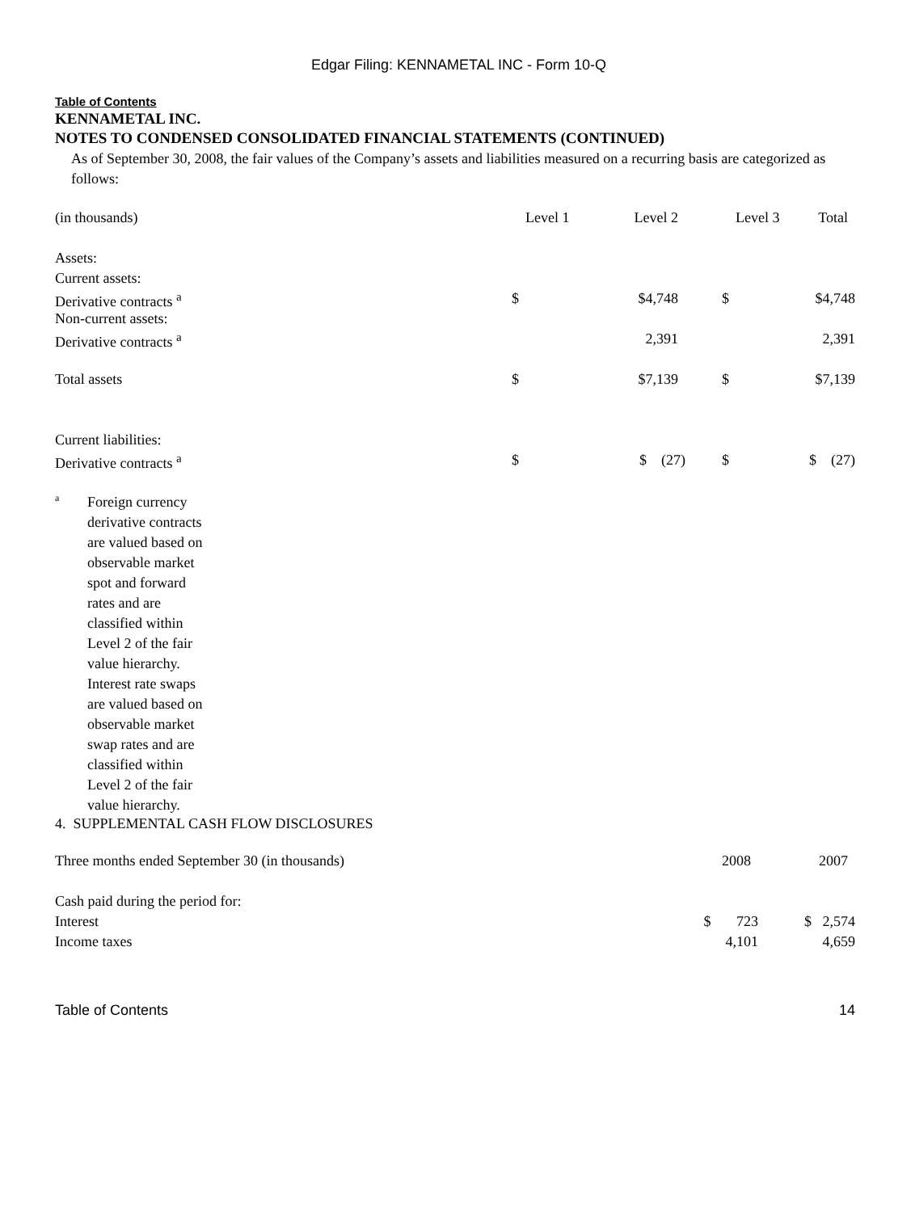Edgar Filing: KENNAMETAL INC - Form 10-Q
Table of Contents
KENNAMETAL INC.
NOTES TO CONDENSED CONSOLIDATED FINANCIAL STATEMENTS (CONTINUED)
As of September 30, 2008, the fair values of the Company’s assets and liabilities measured on a recurring basis are categorized as follows:
| (in thousands) | Level 1 | Level 2 | Level 3 | Total |
| Assets: | | | | |
| Current assets: | | | | |
| Derivative contracts <sup>a</sup> | $ | $4,748 | $ | $4,748 |
| Non-current assets: | | | | |
| Derivative contracts <sup>a</sup> | | 2,391 | | 2,391 |
| Total assets | $ | $7,139 | $ | $7,139 |
| Current liabilities: | | | | |
| Derivative contracts <sup>a</sup> | $ | $ (27) | $ | $ (27) |
a
Foreign currency derivative contracts are valued based on observable market spot and forward rates and are classified within Level 2 of the fair value hierarchy. Interest rate swaps are valued based on observable market swap rates and are classified within Level 2 of the fair value hierarchy.
4. SUPPLEMENTAL CASH FLOW DISCLOSURES
| Three months ended September 30 (in thousands) | 2008 | 2007 |
| Cash paid during the period for: | | |
| Interest | $ 723 | $ 2,574 |
| Income taxes | 4,101 | 4,659 |
Table of Contents 14